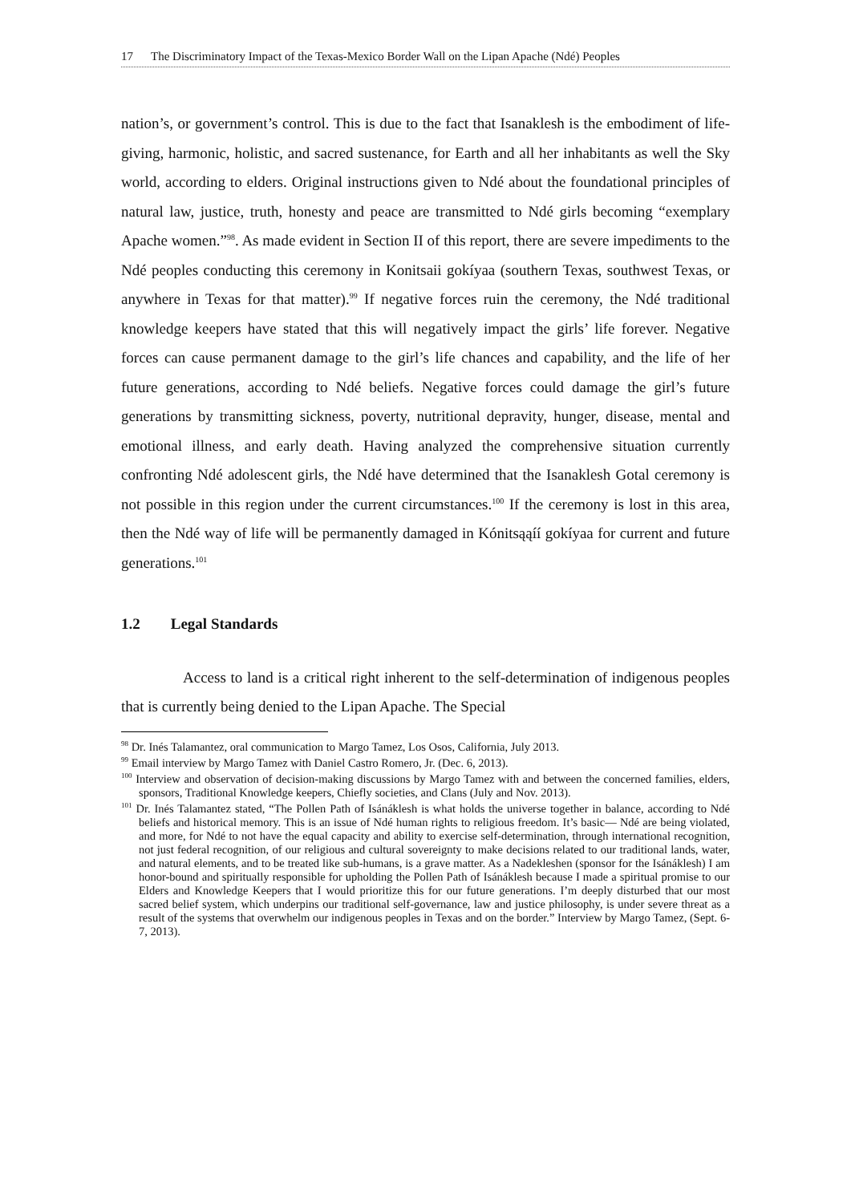17 The Discriminatory Impact of the Texas-Mexico Border Wall on the Lipan Apache (Ndé) Peoples
nation’s, or government’s control. This is due to the fact that Isanaklesh is the embodiment of life-giving, harmonic, holistic, and sacred sustenance, for Earth and all her inhabitants as well the Sky world, according to elders. Original instructions given to Ndé about the foundational principles of natural law, justice, truth, honesty and peace are transmitted to Ndé girls becoming “exemplary Apache women.”<sup>98</sup>. As made evident in Section II of this report, there are severe impediments to the Ndé peoples conducting this ceremony in Konitsaii gokíyaa (southern Texas, southwest Texas, or anywhere in Texas for that matter).<sup>99</sup> If negative forces ruin the ceremony, the Ndé traditional knowledge keepers have stated that this will negatively impact the girls’ life forever. Negative forces can cause permanent damage to the girl’s life chances and capability, and the life of her future generations, according to Ndé beliefs. Negative forces could damage the girl’s future generations by transmitting sickness, poverty, nutritional depravity, hunger, disease, mental and emotional illness, and early death. Having analyzed the comprehensive situation currently confronting Ndé adolescent girls, the Ndé have determined that the Isanaklesh Gotal ceremony is not possible in this region under the current circumstances.<sup>100</sup> If the ceremony is lost in this area, then the Ndé way of life will be permanently damaged in Kónitsąąíí gokíyaa for current and future generations.<sup>101</sup>
1.2 Legal Standards
Access to land is a critical right inherent to the self-determination of indigenous peoples that is currently being denied to the Lipan Apache. The Special
<sup>98</sup> Dr. Inés Talamantez, oral communication to Margo Tamez, Los Osos, California, July 2013.
<sup>99</sup> Email interview by Margo Tamez with Daniel Castro Romero, Jr. (Dec. 6, 2013).
<sup>100</sup> Interview and observation of decision-making discussions by Margo Tamez with and between the concerned families, elders, sponsors, Traditional Knowledge keepers, Chiefly societies, and Clans (July and Nov. 2013).
<sup>101</sup> Dr. Inés Talamantez stated, “The Pollen Path of Isánáklesh is what holds the universe together in balance, according to Ndé beliefs and historical memory. This is an issue of Ndé human rights to religious freedom. It’s basic— Ndé are being violated, and more, for Ndé to not have the equal capacity and ability to exercise self-determination, through international recognition, not just federal recognition, of our religious and cultural sovereignty to make decisions related to our traditional lands, water, and natural elements, and to be treated like sub-humans, is a grave matter. As a Nadekleshen (sponsor for the Isánáklesh) I am honor-bound and spiritually responsible for upholding the Pollen Path of Isánáklesh because I made a spiritual promise to our Elders and Knowledge Keepers that I would prioritize this for our future generations. I’m deeply disturbed that our most sacred belief system, which underpins our traditional self-governance, law and justice philosophy, is under severe threat as a result of the systems that overwhelm our indigenous peoples in Texas and on the border.” Interview by Margo Tamez, (Sept. 6-7, 2013).